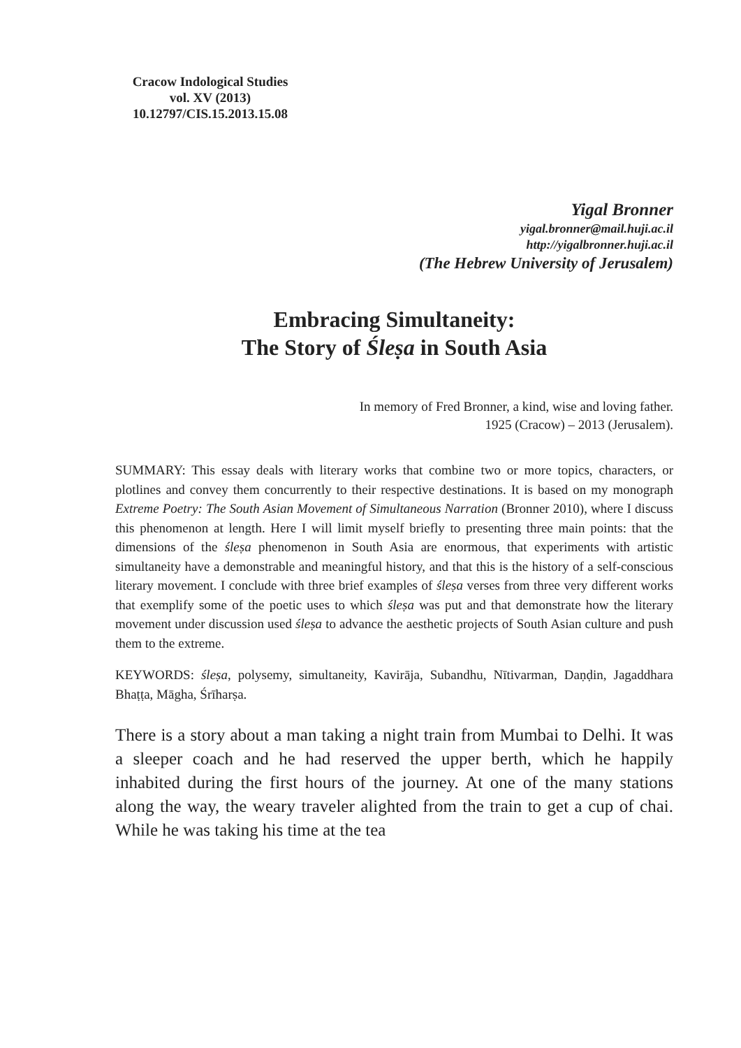Cracow Indological Studies
vol. XV (2013)
10.12797/CIS.15.2013.15.08
Yigal Bronner
yigal.bronner@mail.huji.ac.il
http://yigalbronner.huji.ac.il
(The Hebrew University of Jerusalem)
Embracing Simultaneity:
The Story of Śleṣa in South Asia
In memory of Fred Bronner, a kind, wise and loving father.
1925 (Cracow) – 2013 (Jerusalem).
SUMMARY: This essay deals with literary works that combine two or more topics, characters, or plotlines and convey them concurrently to their respective destinations. It is based on my monograph Extreme Poetry: The South Asian Movement of Simultaneous Narration (Bronner 2010), where I discuss this phenomenon at length. Here I will limit myself briefly to presenting three main points: that the dimensions of the śleṣa phenomenon in South Asia are enormous, that experiments with artistic simultaneity have a demonstrable and meaningful history, and that this is the history of a self-conscious literary movement. I conclude with three brief examples of śleṣa verses from three very different works that exemplify some of the poetic uses to which śleṣa was put and that demonstrate how the literary movement under discussion used śleṣa to advance the aesthetic projects of South Asian culture and push them to the extreme.
KEYWORDS: śleṣa, polysemy, simultaneity, Kavirāja, Subandhu, Nītivarman, Daṇḍin, Jagaddhara Bhaṭṭa, Māgha, Śrīharṣa.
There is a story about a man taking a night train from Mumbai to Delhi. It was a sleeper coach and he had reserved the upper berth, which he happily inhabited during the first hours of the journey. At one of the many stations along the way, the weary traveler alighted from the train to get a cup of chai. While he was taking his time at the tea